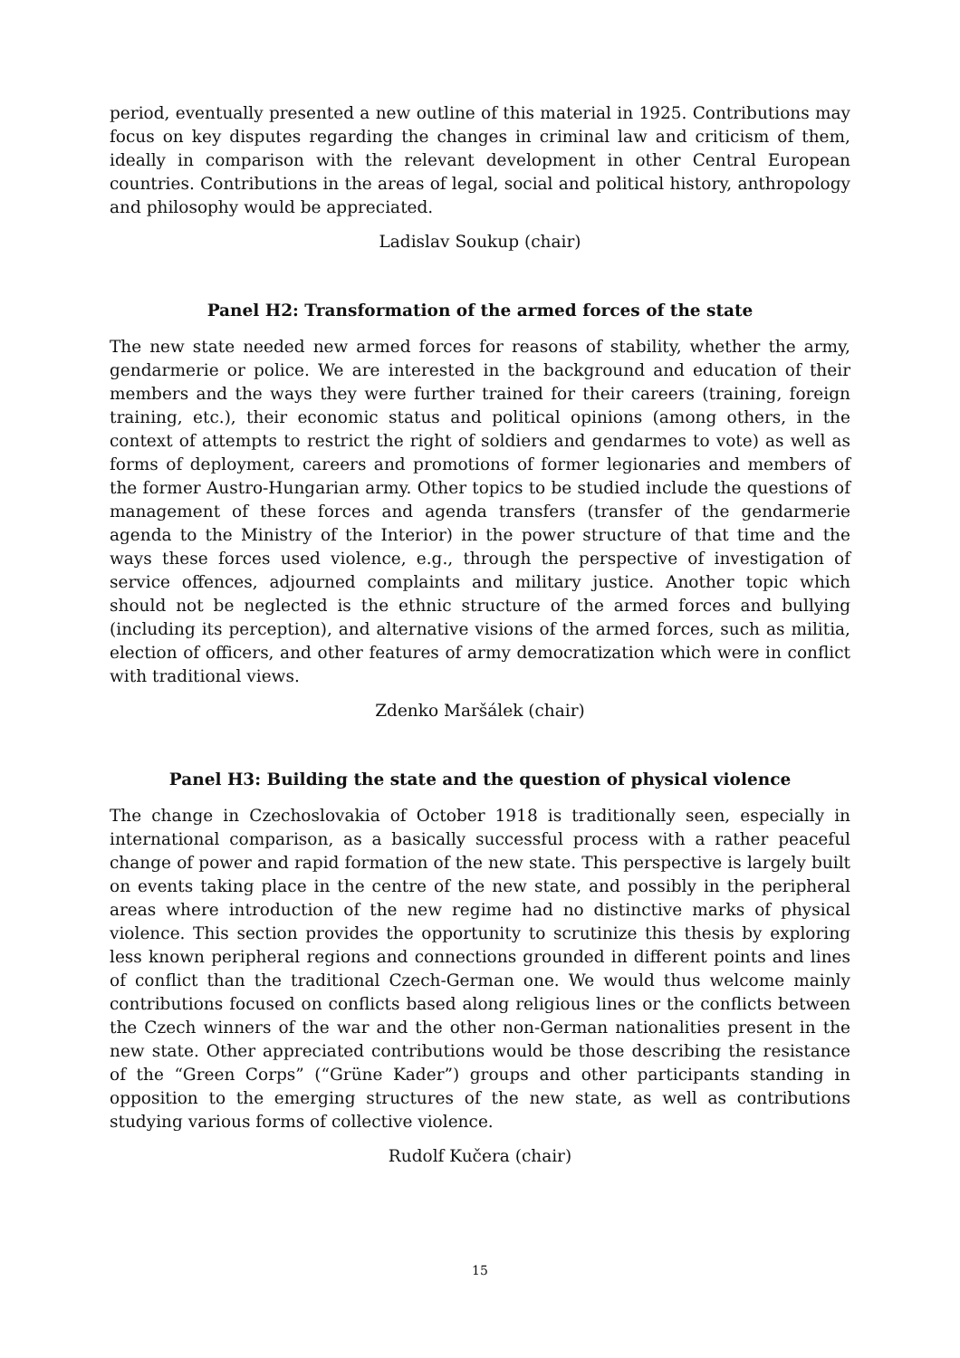period, eventually presented a new outline of this material in 1925. Contributions may focus on key disputes regarding the changes in criminal law and criticism of them, ideally in comparison with the relevant development in other Central European countries. Contributions in the areas of legal, social and political history, anthropology and philosophy would be appreciated.
Ladislav Soukup (chair)
Panel H2: Transformation of the armed forces of the state
The new state needed new armed forces for reasons of stability, whether the army, gendarmerie or police. We are interested in the background and education of their members and the ways they were further trained for their careers (training, foreign training, etc.), their economic status and political opinions (among others, in the context of attempts to restrict the right of soldiers and gendarmes to vote) as well as forms of deployment, careers and promotions of former legionaries and members of the former Austro-Hungarian army. Other topics to be studied include the questions of management of these forces and agenda transfers (transfer of the gendarmerie agenda to the Ministry of the Interior) in the power structure of that time and the ways these forces used violence, e.g., through the perspective of investigation of service offences, adjourned complaints and military justice. Another topic which should not be neglected is the ethnic structure of the armed forces and bullying (including its perception), and alternative visions of the armed forces, such as militia, election of officers, and other features of army democratization which were in conflict with traditional views.
Zdenko Maršálek (chair)
Panel H3: Building the state and the question of physical violence
The change in Czechoslovakia of October 1918 is traditionally seen, especially in international comparison, as a basically successful process with a rather peaceful change of power and rapid formation of the new state. This perspective is largely built on events taking place in the centre of the new state, and possibly in the peripheral areas where introduction of the new regime had no distinctive marks of physical violence. This section provides the opportunity to scrutinize this thesis by exploring less known peripheral regions and connections grounded in different points and lines of conflict than the traditional Czech-German one. We would thus welcome mainly contributions focused on conflicts based along religious lines or the conflicts between the Czech winners of the war and the other non-German nationalities present in the new state. Other appreciated contributions would be those describing the resistance of the “Green Corps” (“Grüne Kader”) groups and other participants standing in opposition to the emerging structures of the new state, as well as contributions studying various forms of collective violence.
Rudolf Kučera (chair)
15